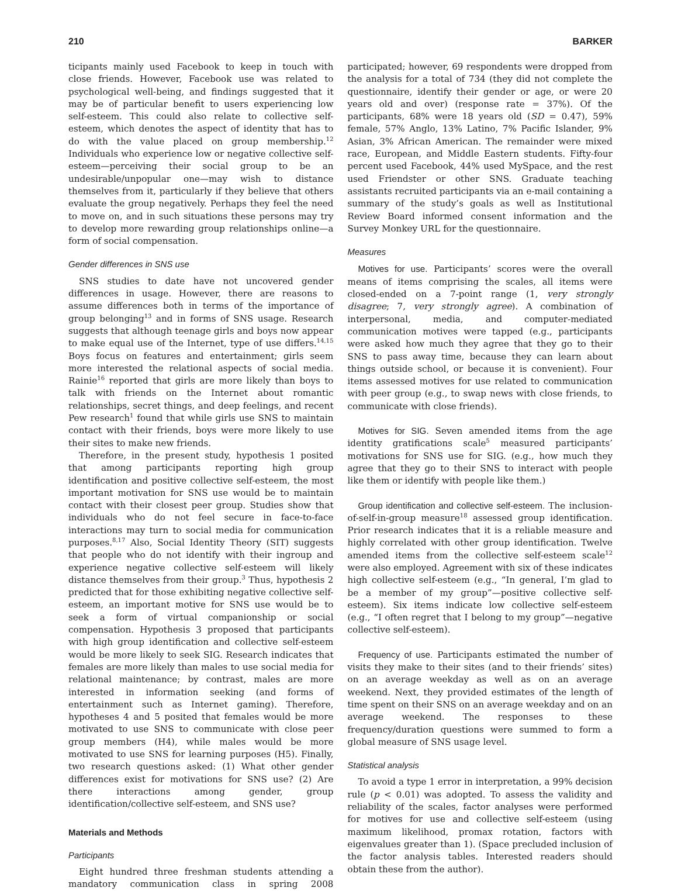210 BARKER
ticipants mainly used Facebook to keep in touch with close friends. However, Facebook use was related to psychological well-being, and findings suggested that it may be of particular benefit to users experiencing low self-esteem. This could also relate to collective self-esteem, which denotes the aspect of identity that has to do with the value placed on group membership.<sup>12</sup> Individuals who experience low or negative collective self-esteem—perceiving their social group to be an undesirable/unpopular one—may wish to distance themselves from it, particularly if they believe that others evaluate the group negatively. Perhaps they feel the need to move on, and in such situations these persons may try to develop more rewarding group relationships online—a form of social compensation.
Gender differences in SNS use
SNS studies to date have not uncovered gender differences in usage. However, there are reasons to assume differences both in terms of the importance of group belonging<sup>13</sup> and in forms of SNS usage. Research suggests that although teenage girls and boys now appear to make equal use of the Internet, type of use differs.<sup>14,15</sup> Boys focus on features and entertainment; girls seem more interested the relational aspects of social media. Rainie<sup>16</sup> reported that girls are more likely than boys to talk with friends on the Internet about romantic relationships, secret things, and deep feelings, and recent Pew research<sup>1</sup> found that while girls use SNS to maintain contact with their friends, boys were more likely to use their sites to make new friends.
Therefore, in the present study, hypothesis 1 posited that among participants reporting high group identification and positive collective self-esteem, the most important motivation for SNS use would be to maintain contact with their closest peer group. Studies show that individuals who do not feel secure in face-to-face interactions may turn to social media for communication purposes.<sup>8,17</sup> Also, Social Identity Theory (SIT) suggests that people who do not identify with their ingroup and experience negative collective self-esteem will likely distance themselves from their group.<sup>3</sup> Thus, hypothesis 2 predicted that for those exhibiting negative collective self-esteem, an important motive for SNS use would be to seek a form of virtual companionship or social compensation. Hypothesis 3 proposed that participants with high group identification and collective self-esteem would be more likely to seek SIG. Research indicates that females are more likely than males to use social media for relational maintenance; by contrast, males are more interested in information seeking (and forms of entertainment such as Internet gaming). Therefore, hypotheses 4 and 5 posited that females would be more motivated to use SNS to communicate with close peer group members (H4), while males would be more motivated to use SNS for learning purposes (H5). Finally, two research questions asked: (1) What other gender differences exist for motivations for SNS use? (2) Are there interactions among gender, group identification/collective self-esteem, and SNS use?
Materials and Methods
Participants
Eight hundred three freshman students attending a mandatory communication class in spring 2008 participated; however, 69 respondents were dropped from the analysis for a total of 734 (they did not complete the questionnaire, identify their gender or age, or were 20 years old and over) (response rate = 37%). Of the participants, 68% were 18 years old (SD = 0.47), 59% female, 57% Anglo, 13% Latino, 7% Pacific Islander, 9% Asian, 3% African American. The remainder were mixed race, European, and Middle Eastern students. Fifty-four percent used Facebook, 44% used MySpace, and the rest used Friendster or other SNS. Graduate teaching assistants recruited participants via an e-mail containing a summary of the study’s goals as well as Institutional Review Board informed consent information and the Survey Monkey URL for the questionnaire.
Measures
Motives for use. Participants’ scores were the overall means of items comprising the scales, all items were closed-ended on a 7-point range (1, very strongly disagree; 7, very strongly agree). A combination of interpersonal, media, and computer-mediated communication motives were tapped (e.g., participants were asked how much they agree that they go to their SNS to pass away time, because they can learn about things outside school, or because it is convenient). Four items assessed motives for use related to communication with peer group (e.g., to swap news with close friends, to communicate with close friends).
Motives for SIG. Seven amended items from the age identity gratifications scale<sup>5</sup> measured participants’ motivations for SNS use for SIG. (e.g., how much they agree that they go to their SNS to interact with people like them or identify with people like them.)
Group identification and collective self-esteem. The inclusion-of-self-in-group measure<sup>18</sup> assessed group identification. Prior research indicates that it is a reliable measure and highly correlated with other group identification. Twelve amended items from the collective self-esteem scale<sup>12</sup> were also employed. Agreement with six of these indicates high collective self-esteem (e.g., “In general, I’m glad to be a member of my group”—positive collective self-esteem). Six items indicate low collective self-esteem (e.g., “I often regret that I belong to my group”—negative collective self-esteem).
Frequency of use. Participants estimated the number of visits they make to their sites (and to their friends’ sites) on an average weekday as well as on an average weekend. Next, they provided estimates of the length of time spent on their SNS on an average weekday and on an average weekend. The responses to these frequency/duration questions were summed to form a global measure of SNS usage level.
Statistical analysis
To avoid a type 1 error in interpretation, a 99% decision rule (p < 0.01) was adopted. To assess the validity and reliability of the scales, factor analyses were performed for motives for use and collective self-esteem (using maximum likelihood, promax rotation, factors with eigenvalues greater than 1). (Space precluded inclusion of the factor analysis tables. Interested readers should obtain these from the author).